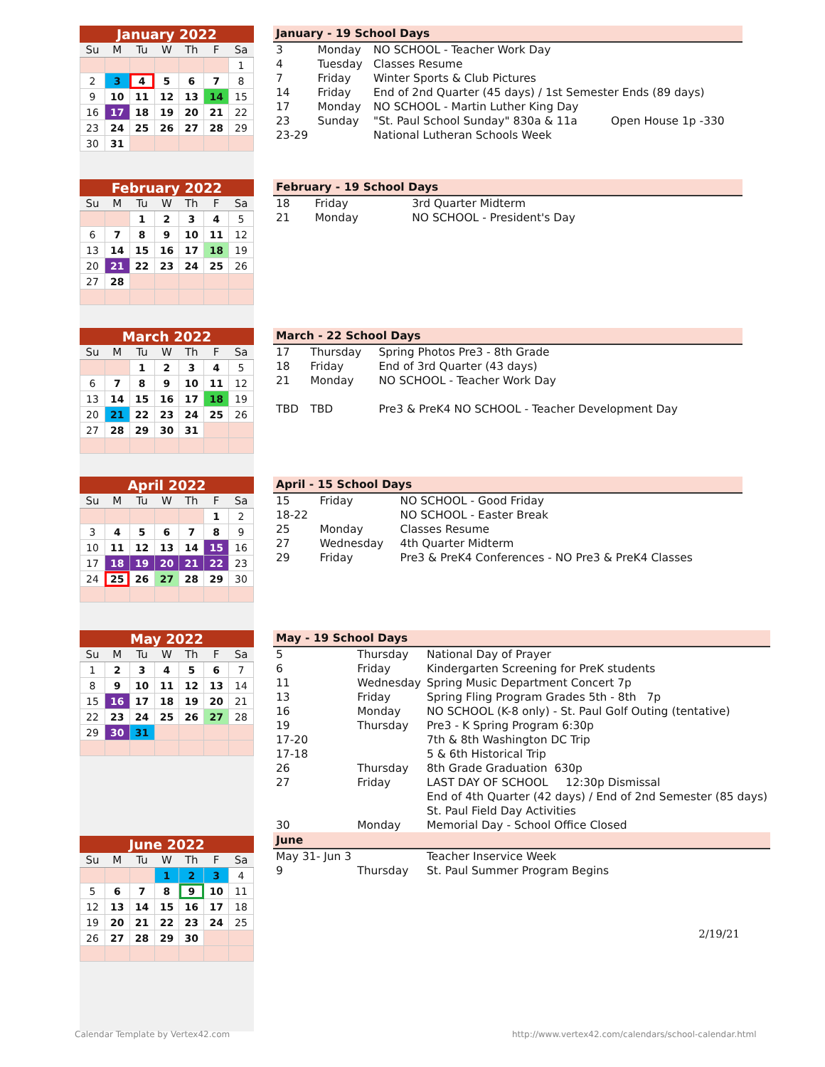January 2022
| Su | M | Tu | W | Th | F | Sa |
| --- | --- | --- | --- | --- | --- | --- |
| | | | | | | 1 |
| 2 | 3 | 4 | 5 | 6 | 7 | 8 |
| 9 | 10 | 11 | 12 | 13 | 14 | 15 |
| 16 | 17 | 18 | 19 | 20 | 21 | 22 |
| 23 | 24 | 25 | 26 | 27 | 28 | 29 |
| 30 | 31 | | | | | |
| January - 19 School Days | | | |
| 3 | Monday | NO SCHOOL - Teacher Work Day | |
| 4 | Tuesday | Classes Resume | |
| 7 | Friday | Winter Sports & Club Pictures | |
| 14 | Friday | End of 2nd Quarter (45 days) / 1st Semester Ends (89 days) | |
| 17 | Monday | NO SCHOOL - Martin Luther King Day | |
| 23 | Sunday | "St. Paul School Sunday" 830a & 11a | Open House 1p -330 |
| 23-29 | | National Lutheran Schools Week | |
February 2022
| Su | M | Tu | W | Th | F | Sa |
| --- | --- | --- | --- | --- | --- | --- |
| | | 1 | 2 | 3 | 4 | 5 |
| 6 | 7 | 8 | 9 | 10 | 11 | 12 |
| 13 | 14 | 15 | 16 | 17 | 18 | 19 |
| 20 | 21 | 22 | 23 | 24 | 25 | 26 |
| 27 | 28 | | | | | |
| February - 19 School Days | | |
| 18 | Friday | 3rd Quarter Midterm |
| 21 | Monday | NO SCHOOL - President's Day |
March 2022
| Su | M | Tu | W | Th | F | Sa |
| --- | --- | --- | --- | --- | --- | --- |
| | | 1 | 2 | 3 | 4 | 5 |
| 6 | 7 | 8 | 9 | 10 | 11 | 12 |
| 13 | 14 | 15 | 16 | 17 | 18 | 19 |
| 20 | 21 | 22 | 23 | 24 | 25 | 26 |
| 27 | 28 | 29 | 30 | 31 | | |
| March - 22 School Days | | |
| 17 | Thursday | Spring Photos Pre3 - 8th Grade |
| 18 | Friday | End of 3rd Quarter (43 days) |
| 21 | Monday | NO SCHOOL - Teacher Work Day |
| TBD | TBD | Pre3 & PreK4 NO SCHOOL - Teacher Development Day |
April 2022
| Su | M | Tu | W | Th | F | Sa |
| --- | --- | --- | --- | --- | --- | --- |
| | | | | | 1 | 2 |
| 3 | 4 | 5 | 6 | 7 | 8 | 9 |
| 10 | 11 | 12 | 13 | 14 | 15 | 16 |
| 17 | 18 | 19 | 20 | 21 | 22 | 23 |
| 24 | 25 | 26 | 27 | 28 | 29 | 30 |
| April - 15 School Days | | |
| 15 | Friday | NO SCHOOL - Good Friday |
| 18-22 | | NO SCHOOL - Easter Break |
| 25 | Monday | Classes Resume |
| 27 | Wednesday | 4th Quarter Midterm |
| 29 | Friday | Pre3 & PreK4 Conferences - NO Pre3 & PreK4 Classes |
May 2022
| Su | M | Tu | W | Th | F | Sa |
| --- | --- | --- | --- | --- | --- | --- |
| 1 | 2 | 3 | 4 | 5 | 6 | 7 |
| 8 | 9 | 10 | 11 | 12 | 13 | 14 |
| 15 | 16 | 17 | 18 | 19 | 20 | 21 |
| 22 | 23 | 24 | 25 | 26 | 27 | 28 |
| 29 | 30 | 31 | | | | |
June 2022
| Su | M | Tu | W | Th | F | Sa |
| --- | --- | --- | --- | --- | --- | --- |
| | | | 1 | 2 | 3 | 4 |
| 5 | 6 | 7 | 8 | 9 | 10 | 11 |
| 12 | 13 | 14 | 15 | 16 | 17 | 18 |
| 19 | 20 | 21 | 22 | 23 | 24 | 25 |
| 26 | 27 | 28 | 29 | 30 | | |
| May - 19 School Days | | |
| 5 | Thursday | National Day of Prayer |
| 6 | Friday | Kindergarten Screening for PreK students |
| 11 | Wednesday | Spring Music Department Concert 7p |
| 13 | Friday | Spring Fling Program Grades 5th - 8th 7p |
| 16 | Monday | NO SCHOOL (K-8 only) - St. Paul Golf Outing (tentative) |
| 19 | Thursday | Pre3 - K Spring Program 6:30p |
| 17-20 | | 7th & 8th Washington DC Trip |
| 17-18 | | 5 & 6th Historical Trip |
| 26 | Thursday | 8th Grade Graduation 630p |
| 27 | Friday | LAST DAY OF SCHOOL 12:30p Dismissal |
| | | End of 4th Quarter (42 days) / End of 2nd Semester (85 days) |
| | | St. Paul Field Day Activities |
| 30 | Monday | Memorial Day - School Office Closed |
| June | | |
| May 31- Jun 3 | | Teacher Inservice Week |
| 9 | Thursday | St. Paul Summer Program Begins |
2/19/21
Calendar Template by Vertex42.com
http://www.vertex42.com/calendars/school-calendar.html